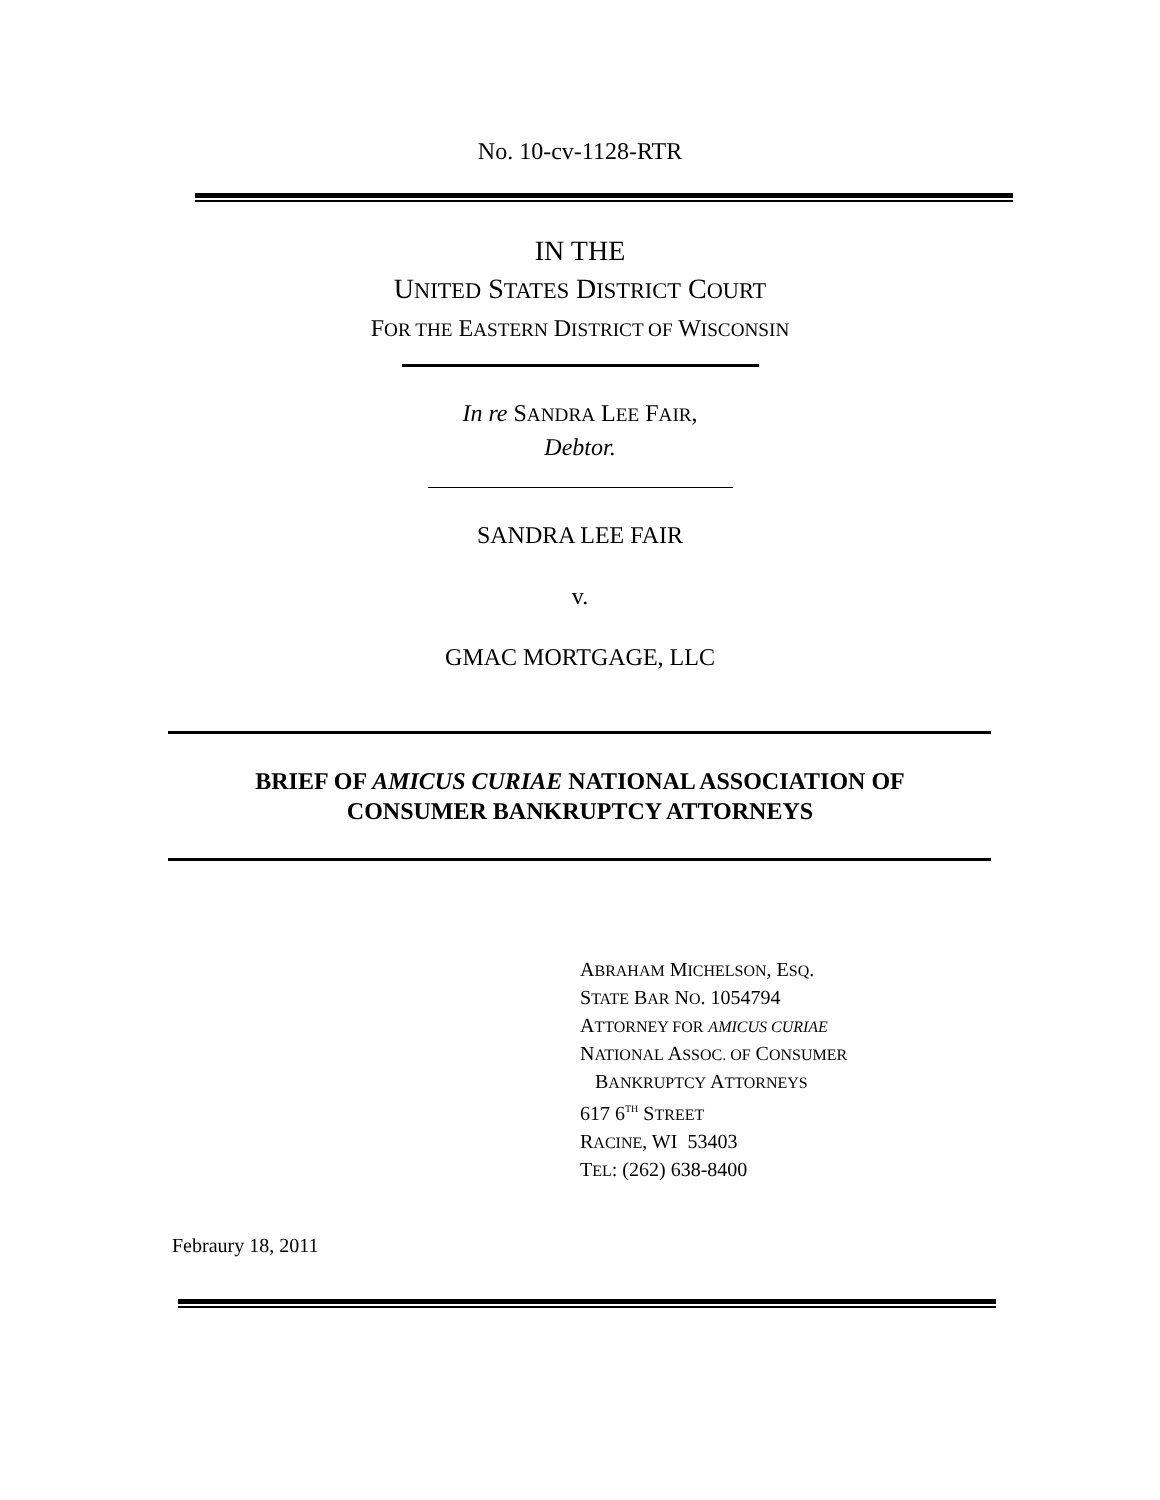No. 10-cv-1128-RTR
IN THE
UNITED STATES DISTRICT COURT
FOR THE EASTERN DISTRICT OF WISCONSIN
In re SANDRA LEE FAIR,
Debtor.
SANDRA LEE FAIR
v.
GMAC MORTGAGE, LLC
BRIEF OF AMICUS CURIAE NATIONAL ASSOCIATION OF
CONSUMER BANKRUPTCY ATTORNEYS
ABRAHAM MICHELSON, ESQ.
STATE BAR NO. 1054794
ATTORNEY FOR AMICUS CURIAE
NATIONAL ASSOC. OF CONSUMER
BANKRUPTCY ATTORNEYS
617 6<sup>TH</sup> STREET
RACINE, WI 53403
TEL: (262) 638-8400
Febraury 18, 2011